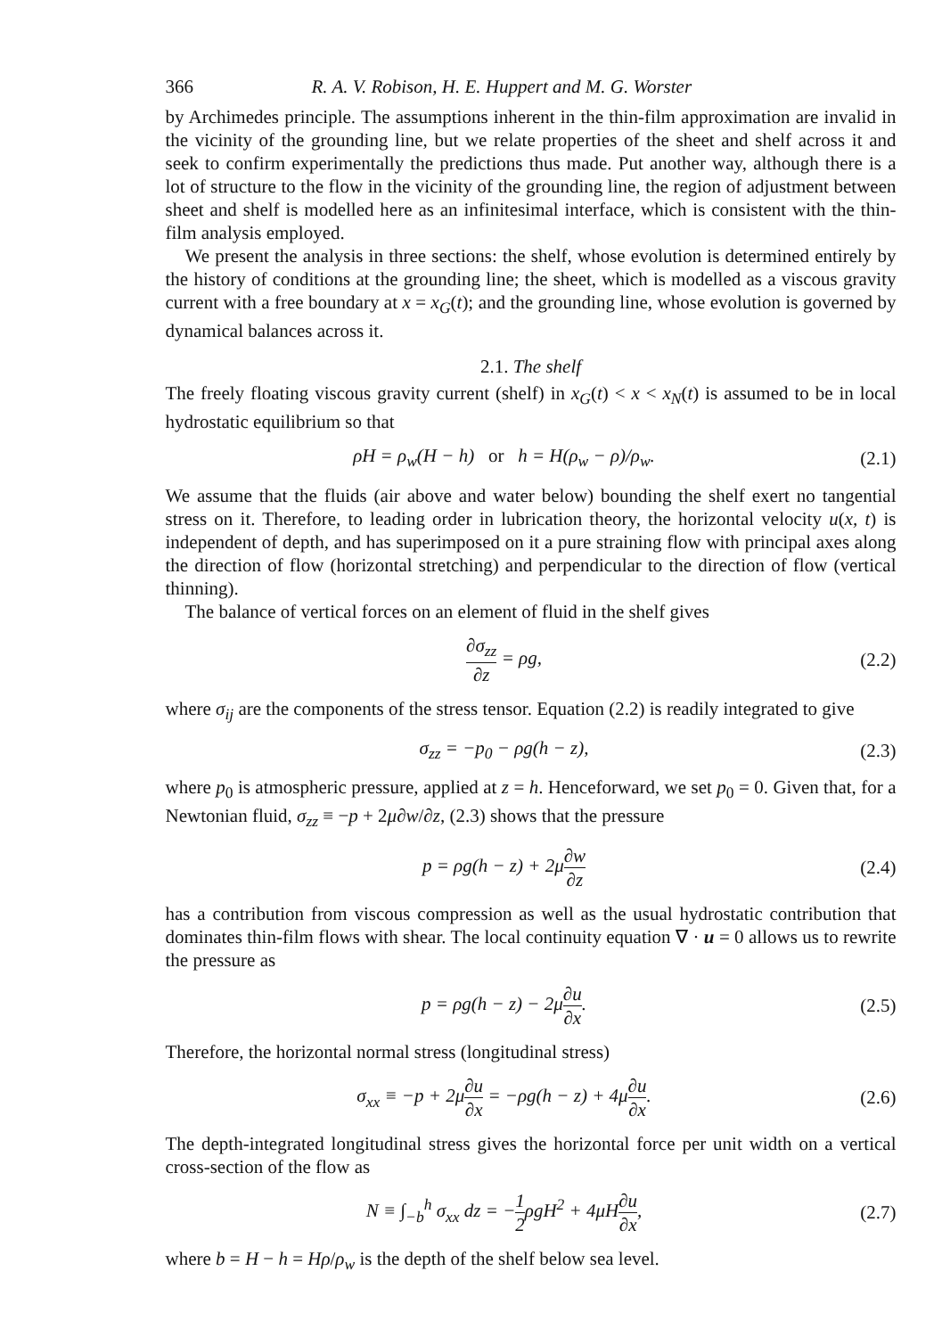366 R. A. V. Robison, H. E. Huppert and M. G. Worster
by Archimedes principle. The assumptions inherent in the thin-film approximation are invalid in the vicinity of the grounding line, but we relate properties of the sheet and shelf across it and seek to confirm experimentally the predictions thus made. Put another way, although there is a lot of structure to the flow in the vicinity of the grounding line, the region of adjustment between sheet and shelf is modelled here as an infinitesimal interface, which is consistent with the thin-film analysis employed.
We present the analysis in three sections: the shelf, whose evolution is determined entirely by the history of conditions at the grounding line; the sheet, which is modelled as a viscous gravity current with a free boundary at x = x<sub>G</sub>(t); and the grounding line, whose evolution is governed by dynamical balances across it.
2.1. The shelf
The freely floating viscous gravity current (shelf) in x<sub>G</sub>(t) < x < x<sub>N</sub>(t) is assumed to be in local hydrostatic equilibrium so that
ρH = ρ<sub>w</sub>(H − h) or h = H(ρ<sub>w</sub> − ρ)/ρ<sub>w</sub>. (2.1)
We assume that the fluids (air above and water below) bounding the shelf exert no tangential stress on it. Therefore, to leading order in lubrication theory, the horizontal velocity u(x, t) is independent of depth, and has superimposed on it a pure straining flow with principal axes along the direction of flow (horizontal stretching) and perpendicular to the direction of flow (vertical thinning).
The balance of vertical forces on an element of fluid in the shelf gives
∂σ<sub>zz</sub> ∂z = ρg, (2.2)
where σ<sub>ij</sub> are the components of the stress tensor. Equation (2.2) is readily integrated to give
σ<sub>zz</sub> = −p<sub>0</sub> − ρg(h − z), (2.3)
where p<sub>0</sub> is atmospheric pressure, applied at z = h. Henceforward, we set p<sub>0</sub> = 0. Given that, for a Newtonian fluid, σ<sub>zz</sub> ≡ −p + 2μ∂w/∂z, (2.3) shows that the pressure
p = ρg(h − z) + 2μ∂w ∂z (2.4)
has a contribution from viscous compression as well as the usual hydrostatic contribution that dominates thin-film flows with shear. The local continuity equation ∇ · u = 0 allows us to rewrite the pressure as
p = ρg(h − z) − 2μ∂u ∂x. (2.5)
Therefore, the horizontal normal stress (longitudinal stress)
σ<sub>xx</sub> ≡ −p + 2μ∂u ∂x = −ρg(h − z) + 4μ∂u ∂x. (2.6)
The depth-integrated longitudinal stress gives the horizontal force per unit width on a vertical cross-section of the flow as
N ≡ ∫<sub>−b</sub><sup>h</sup> σ<sub>xx</sub> dz = −1 2ρgH<sup>2</sup> + 4μH∂u ∂x, (2.7)
where b = H − h = Hρ/ρ<sub>w</sub> is the depth of the shelf below sea level.